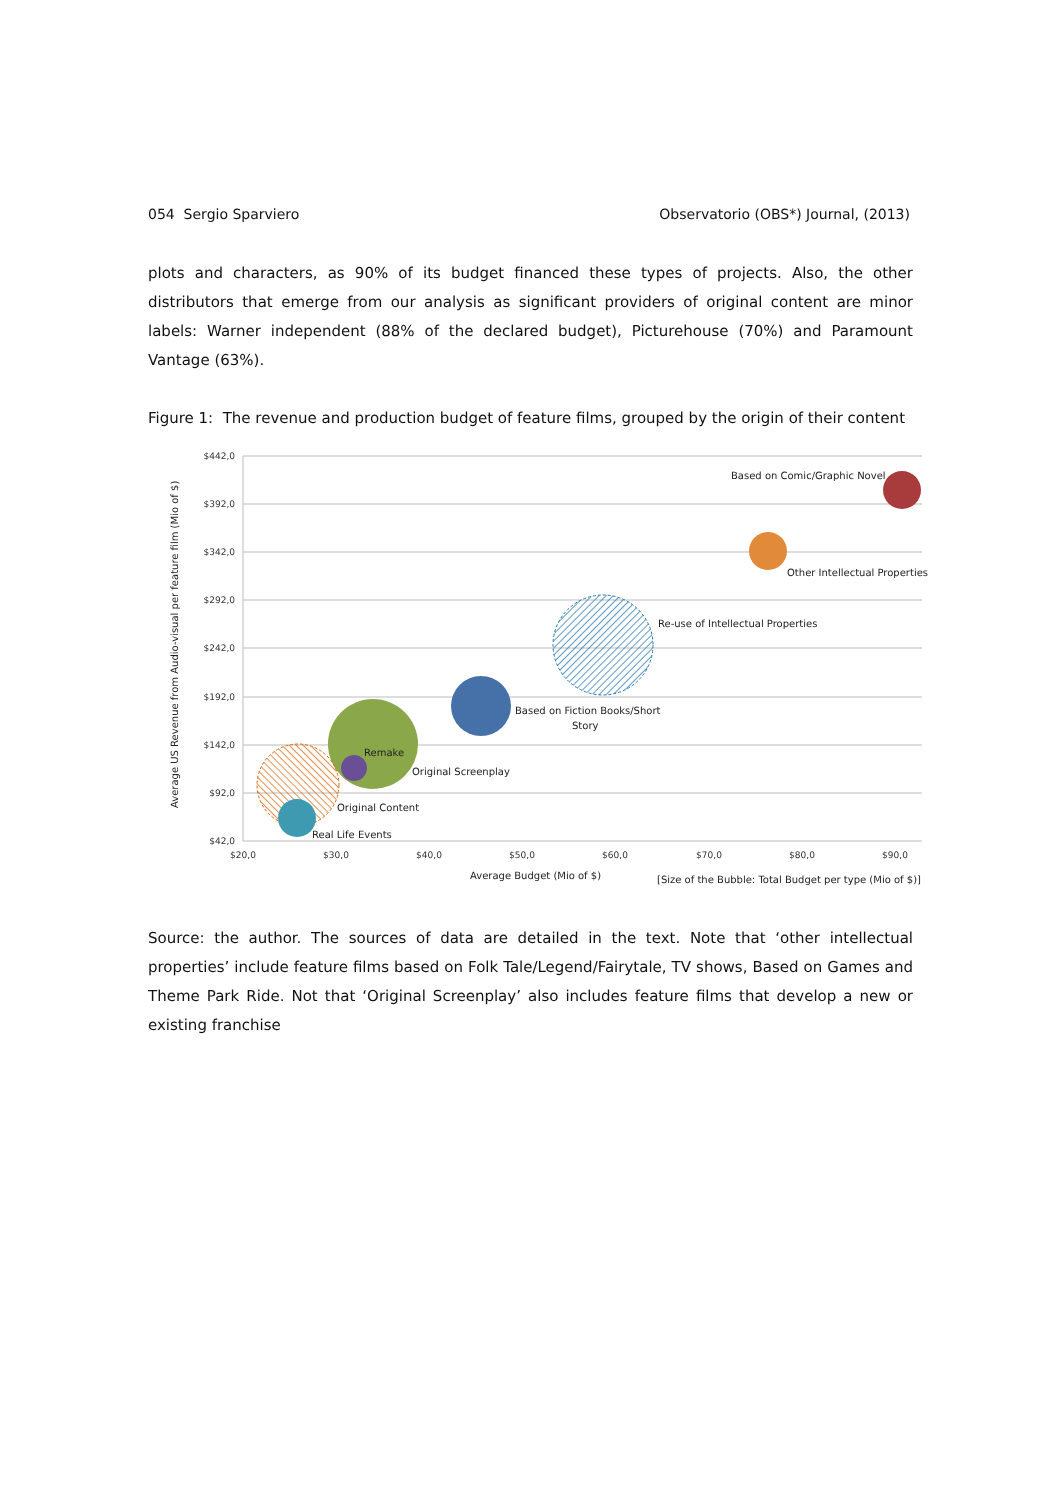054 Sergio Sparviero Observatorio (OBS*) Journal, (2013)
plots and characters, as 90% of its budget financed these types of projects. Also, the other distributors that emerge from our analysis as significant providers of original content are minor labels: Warner independent (88% of the declared budget), Picturehouse (70%) and Paramount Vantage (63%).
Figure 1: The revenue and production budget of feature films, grouped by the origin of their content
$442,0
$392,0
$342,0
$292,0
$242,0
$192,0
$142,0
$92,0
$42,0
$20,0
$30,0
$40,0
$50,0
$60,0
$70,0
$80,0
$90,0
Based on Comic/Graphic Novel
Other Intellectual Properties
Re-use of Intellectual Properties
Based on Fiction Books/Short
Story
Remake
Original Screenplay
Original Content
Real Life Events
Average Budget (Mio of $)
[Size of the Bubble: Total Budget per type (Mio of $)]
Average US Revenue from Audio-visual per feature film (Mio of $)
Source: the author. The sources of data are detailed in the text. Note that ‘other intellectual properties’ include feature films based on Folk Tale/Legend/Fairytale, TV shows, Based on Games and Theme Park Ride. Not that ‘Original Screenplay’ also includes feature films that develop a new or existing franchise